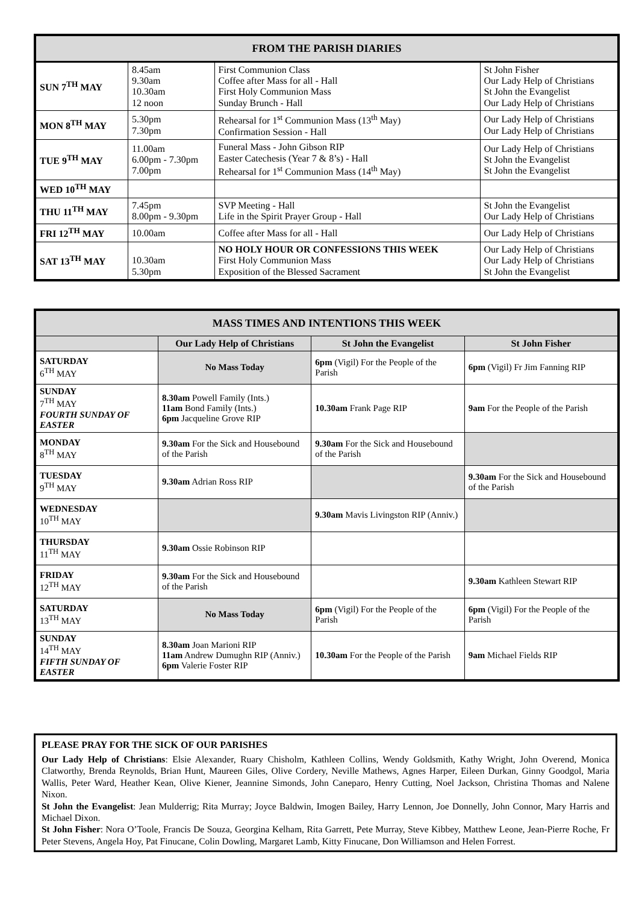| FROM THE PARISH DIARIES | | | |
| --- | --- | --- | --- |
| SUN 7<sup>TH</sup> MAY | 8.45am 9.30am 10.30am 12 noon | First Communion Class Coffee after Mass for all - Hall First Holy Communion Mass Sunday Brunch - Hall | St John Fisher Our Lady Help of Christians St John the Evangelist Our Lady Help of Christians |
| MON 8<sup>TH</sup> MAY | 5.30pm 7.30pm | Rehearsal for 1<sup>st</sup> Communion Mass (13<sup>th</sup> May) Confirmation Session - Hall | Our Lady Help of Christians Our Lady Help of Christians |
| TUE 9<sup>TH</sup> MAY | 11.00am 6.00pm - 7.30pm 7.00pm | Funeral Mass - John Gibson RIP Easter Catechesis (Year 7 & 8’s) - Hall Rehearsal for 1<sup>st</sup> Communion Mass (14<sup>th</sup> May) | Our Lady Help of Christians St John the Evangelist St John the Evangelist |
| WED 10<sup>TH</sup> MAY | | | |
| THU 11<sup>TH</sup> MAY | 7.45pm 8.00pm - 9.30pm | SVP Meeting - Hall Life in the Spirit Prayer Group - Hall | St John the Evangelist Our Lady Help of Christians |
| FRI 12<sup>TH</sup> MAY | 10.00am | Coffee after Mass for all - Hall | Our Lady Help of Christians |
| SAT 13<sup>TH</sup> MAY | 10.30am 5.30pm | NO HOLY HOUR OR CONFESSIONS THIS WEEK First Holy Communion Mass Exposition of the Blessed Sacrament | Our Lady Help of Christians Our Lady Help of Christians St John the Evangelist |
| MASS TIMES AND INTENTIONS THIS WEEK | | | |
| --- | --- | --- | --- |
| | Our Lady Help of Christians | St John the Evangelist | St John Fisher |
| SATURDAY 6<sup>TH</sup> MAY | No Mass Today | 6pm (Vigil) For the People of the Parish | 6pm (Vigil) Fr Jim Fanning RIP |
| SUNDAY 7<sup>TH</sup> MAY FOURTH SUNDAY OF EASTER | 8.30am Powell Family (Ints.) 11am Bond Family (Ints.) 6pm Jacqueline Grove RIP | 10.30am Frank Page RIP | 9am For the People of the Parish |
| MONDAY 8<sup>TH</sup> MAY | 9.30am For the Sick and Housebound of the Parish | 9.30am For the Sick and Housebound of the Parish | |
| TUESDAY 9<sup>TH</sup> MAY | 9.30am Adrian Ross RIP | | 9.30am For the Sick and Housebound of the Parish |
| WEDNESDAY 10<sup>TH</sup> MAY | | 9.30am Mavis Livingston RIP (Anniv.) | |
| THURSDAY 11<sup>TH</sup> MAY | 9.30am Ossie Robinson RIP | | |
| FRIDAY 12<sup>TH</sup> MAY | 9.30am For the Sick and Housebound of the Parish | | 9.30am Kathleen Stewart RIP |
| SATURDAY 13<sup>TH</sup> MAY | No Mass Today | 6pm (Vigil) For the People of the Parish | 6pm (Vigil) For the People of the Parish |
| SUNDAY 14<sup>TH</sup> MAY FIFTH SUNDAY OF EASTER | 8.30am Joan Marioni RIP 11am Andrew Dumughn RIP (Anniv.) 6pm Valerie Foster RIP | 10.30am For the People of the Parish | 9am Michael Fields RIP |
PLEASE PRAY FOR THE SICK OF OUR PARISHES
Our Lady Help of Christians: Elsie Alexander, Ruary Chisholm, Kathleen Collins, Wendy Goldsmith, Kathy Wright, John Overend, Monica Clatworthy, Brenda Reynolds, Brian Hunt, Maureen Giles, Olive Cordery, Neville Mathews, Agnes Harper, Eileen Durkan, Ginny Goodgol, Maria Wallis, Peter Ward, Heather Kean, Olive Kiener, Jeannine Simonds, John Caneparo, Henry Cutting, Noel Jackson, Christina Thomas and Nalene Nixon.
St John the Evangelist: Jean Mulderrig; Rita Murray; Joyce Baldwin, Imogen Bailey, Harry Lennon, Joe Donnelly, John Connor, Mary Harris and Michael Dixon.
St John Fisher: Nora O’Toole, Francis De Souza, Georgina Kelham, Rita Garrett, Pete Murray, Steve Kibbey, Matthew Leone, Jean-Pierre Roche, Fr Peter Stevens, Angela Hoy, Pat Finucane, Colin Dowling, Margaret Lamb, Kitty Finucane, Don Williamson and Helen Forrest.